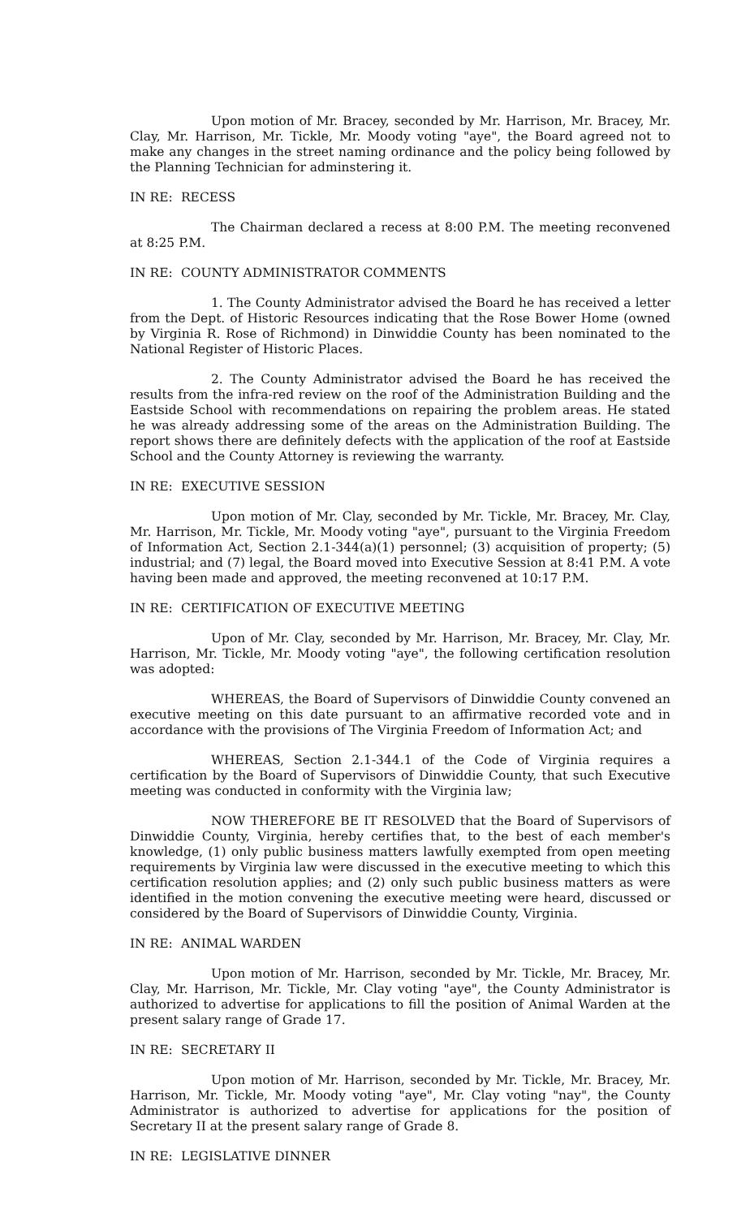Upon motion of Mr. Bracey, seconded by Mr. Harrison, Mr. Bracey, Mr. Clay, Mr. Harrison, Mr. Tickle, Mr. Moody voting "aye", the Board agreed not to make any changes in the street naming ordinance and the policy being followed by the Planning Technician for adminstering it.
IN RE: RECESS
The Chairman declared a recess at 8:00 P.M. The meeting reconvened at 8:25 P.M.
IN RE: COUNTY ADMINISTRATOR COMMENTS
1. The County Administrator advised the Board he has received a letter from the Dept. of Historic Resources indicating that the Rose Bower Home (owned by Virginia R. Rose of Richmond) in Dinwiddie County has been nominated to the National Register of Historic Places.
2. The County Administrator advised the Board he has received the results from the infra-red review on the roof of the Administration Building and the Eastside School with recommendations on repairing the problem areas. He stated he was already addressing some of the areas on the Administration Building. The report shows there are definitely defects with the application of the roof at Eastside School and the County Attorney is reviewing the warranty.
IN RE: EXECUTIVE SESSION
Upon motion of Mr. Clay, seconded by Mr. Tickle, Mr. Bracey, Mr. Clay, Mr. Harrison, Mr. Tickle, Mr. Moody voting "aye", pursuant to the Virginia Freedom of Information Act, Section 2.1-344(a)(1) personnel; (3) acquisition of property; (5) industrial; and (7) legal, the Board moved into Executive Session at 8:41 P.M. A vote having been made and approved, the meeting reconvened at 10:17 P.M.
IN RE: CERTIFICATION OF EXECUTIVE MEETING
Upon of Mr. Clay, seconded by Mr. Harrison, Mr. Bracey, Mr. Clay, Mr. Harrison, Mr. Tickle, Mr. Moody voting "aye", the following certification resolution was adopted:
WHEREAS, the Board of Supervisors of Dinwiddie County convened an executive meeting on this date pursuant to an affirmative recorded vote and in accordance with the provisions of The Virginia Freedom of Information Act; and
WHEREAS, Section 2.1-344.1 of the Code of Virginia requires a certification by the Board of Supervisors of Dinwiddie County, that such Executive meeting was conducted in conformity with the Virginia law;
NOW THEREFORE BE IT RESOLVED that the Board of Supervisors of Dinwiddie County, Virginia, hereby certifies that, to the best of each member's knowledge, (1) only public business matters lawfully exempted from open meeting requirements by Virginia law were discussed in the executive meeting to which this certification resolution applies; and (2) only such public business matters as were identified in the motion convening the executive meeting were heard, discussed or considered by the Board of Supervisors of Dinwiddie County, Virginia.
IN RE: ANIMAL WARDEN
Upon motion of Mr. Harrison, seconded by Mr. Tickle, Mr. Bracey, Mr. Clay, Mr. Harrison, Mr. Tickle, Mr. Clay voting "aye", the County Administrator is authorized to advertise for applications to fill the position of Animal Warden at the present salary range of Grade 17.
IN RE: SECRETARY II
Upon motion of Mr. Harrison, seconded by Mr. Tickle, Mr. Bracey, Mr. Harrison, Mr. Tickle, Mr. Moody voting "aye", Mr. Clay voting "nay", the County Administrator is authorized to advertise for applications for the position of Secretary II at the present salary range of Grade 8.
IN RE: LEGISLATIVE DINNER